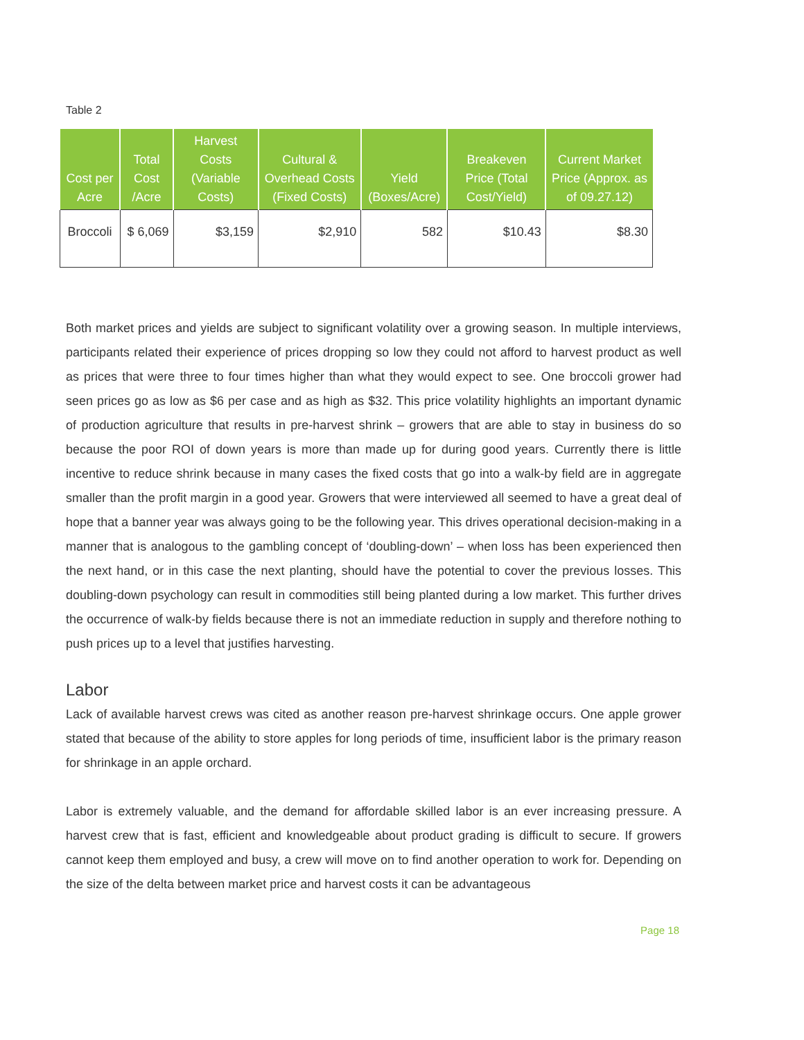Table 2
| Cost per Acre | Total Cost /Acre | Harvest Costs (Variable Costs) | Cultural & Overhead Costs (Fixed Costs) | Yield (Boxes/Acre) | Breakeven Price (Total Cost/Yield) | Current Market Price (Approx. as of 09.27.12) |
| --- | --- | --- | --- | --- | --- | --- |
| Broccoli | $ 6,069 | $3,159 | $2,910 | 582 | $10.43 | $8.30 |
Both market prices and yields are subject to significant volatility over a growing season. In multiple interviews, participants related their experience of prices dropping so low they could not afford to harvest product as well as prices that were three to four times higher than what they would expect to see. One broccoli grower had seen prices go as low as $6 per case and as high as $32. This price volatility highlights an important dynamic of production agriculture that results in pre-harvest shrink – growers that are able to stay in business do so because the poor ROI of down years is more than made up for during good years. Currently there is little incentive to reduce shrink because in many cases the fixed costs that go into a walk-by field are in aggregate smaller than the profit margin in a good year. Growers that were interviewed all seemed to have a great deal of hope that a banner year was always going to be the following year. This drives operational decision-making in a manner that is analogous to the gambling concept of ‘doubling-down’ – when loss has been experienced then the next hand, or in this case the next planting, should have the potential to cover the previous losses. This doubling-down psychology can result in commodities still being planted during a low market. This further drives the occurrence of walk-by fields because there is not an immediate reduction in supply and therefore nothing to push prices up to a level that justifies harvesting.
Labor
Lack of available harvest crews was cited as another reason pre-harvest shrinkage occurs. One apple grower stated that because of the ability to store apples for long periods of time, insufficient labor is the primary reason for shrinkage in an apple orchard.
Labor is extremely valuable, and the demand for affordable skilled labor is an ever increasing pressure. A harvest crew that is fast, efficient and knowledgeable about product grading is difficult to secure. If growers cannot keep them employed and busy, a crew will move on to find another operation to work for. Depending on the size of the delta between market price and harvest costs it can be advantageous
Page 18